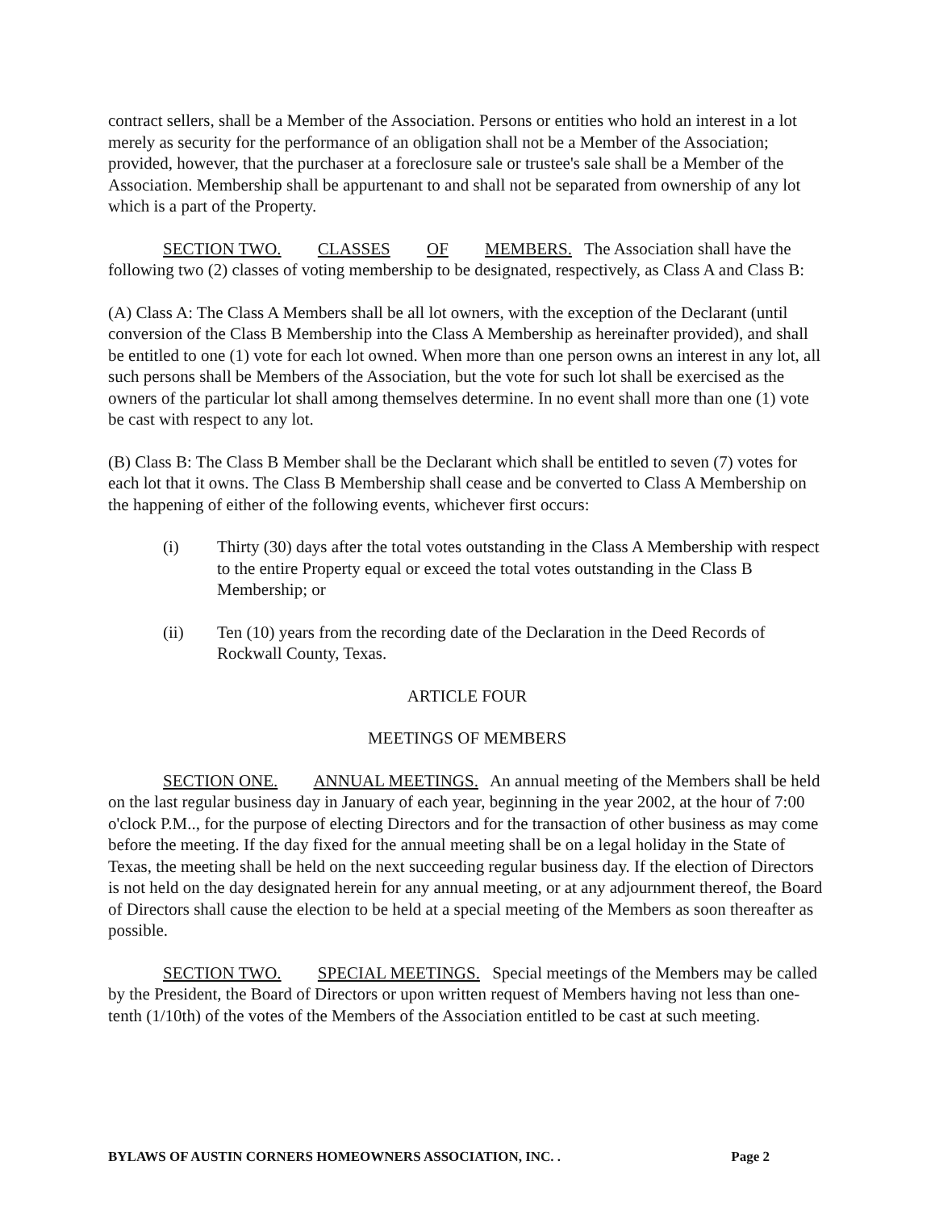contract sellers, shall be a Member of the Association. Persons or entities who hold an interest in a lot merely as security for the performance of an obligation shall not be a Member of the Association; provided, however, that the purchaser at a foreclosure sale or trustee's sale shall be a Member of the Association. Membership shall be appurtenant to and shall not be separated from ownership of any lot which is a part of the Property.
SECTION TWO. CLASSES OF MEMBERS. The Association shall have the following two (2) classes of voting membership to be designated, respectively, as Class A and Class B:
(A) Class A: The Class A Members shall be all lot owners, with the exception of the Declarant (until conversion of the Class B Membership into the Class A Membership as hereinafter provided), and shall be entitled to one (1) vote for each lot owned. When more than one person owns an interest in any lot, all such persons shall be Members of the Association, but the vote for such lot shall be exercised as the owners of the particular lot shall among themselves determine. In no event shall more than one (1) vote be cast with respect to any lot.
(B) Class B: The Class B Member shall be the Declarant which shall be entitled to seven (7) votes for each lot that it owns. The Class B Membership shall cease and be converted to Class A Membership on the happening of either of the following events, whichever first occurs:
(i) Thirty (30) days after the total votes outstanding in the Class A Membership with respect to the entire Property equal or exceed the total votes outstanding in the Class B Membership; or
(ii) Ten (10) years from the recording date of the Declaration in the Deed Records of Rockwall County, Texas.
ARTICLE FOUR
MEETINGS OF MEMBERS
SECTION ONE. ANNUAL MEETINGS. An annual meeting of the Members shall be held on the last regular business day in January of each year, beginning in the year 2002, at the hour of 7:00 o'clock P.M.., for the purpose of electing Directors and for the transaction of other business as may come before the meeting. If the day fixed for the annual meeting shall be on a legal holiday in the State of Texas, the meeting shall be held on the next succeeding regular business day. If the election of Directors is not held on the day designated herein for any annual meeting, or at any adjournment thereof, the Board of Directors shall cause the election to be held at a special meeting of the Members as soon thereafter as possible.
SECTION TWO. SPECIAL MEETINGS. Special meetings of the Members may be called by the President, the Board of Directors or upon written request of Members having not less than one-tenth (1/10th) of the votes of the Members of the Association entitled to be cast at such meeting.
BYLAWS OF AUSTIN CORNERS HOMEOWNERS ASSOCIATION, INC. . Page 2